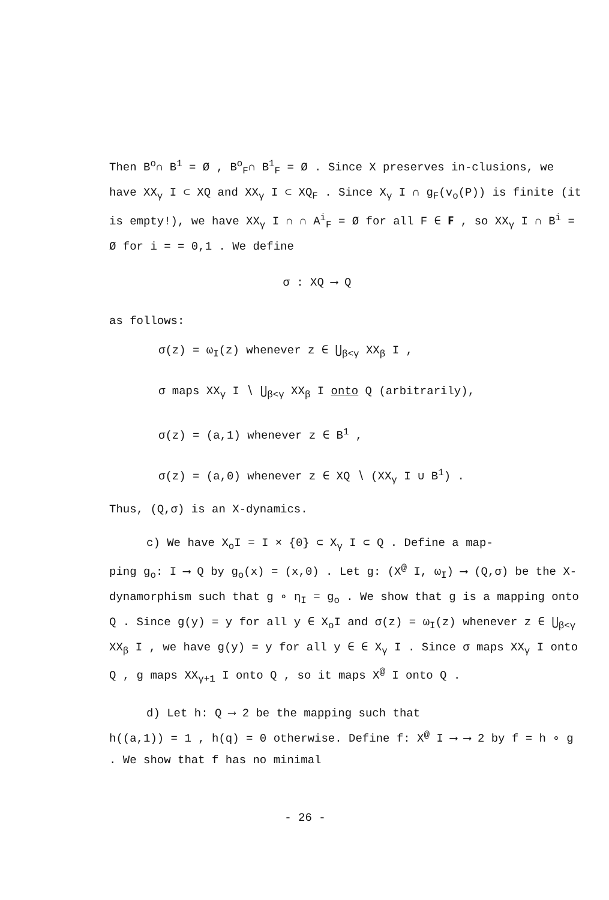Then B<sup>o</sup>∩ B<sup>1</sup> = Ø , B<sup>o</sup><sub>F</sub>∩ B<sup>1</sup><sub>F</sub> = Ø . Since X preserves in-clusions, we have XX<sub>γ</sub> I ⊂ XQ and XX<sub>γ</sub> I ⊂ XQ<sub>F</sub> . Since X<sub>γ</sub> I ∩ g<sub>F</sub>(v<sub>o</sub>(P)) is finite (it is empty!), we have XX<sub>γ</sub> I ∩ ∩ A<sup>i</sup><sub>F</sub> = Ø for all F ∈ 𝐅 , so XX<sub>γ</sub> I ∩ B<sup>i</sup> = Ø for i = = 0,1 . We define
σ : XQ ⟶ Q
as follows:
σ(z) = ω<sub>I</sub>(z) whenever z ∈ ⋃<sub>β<γ</sub> XX<sub>β</sub> I ,
σ maps XX<sub>γ</sub> I ∖ ⋃<sub>β<γ</sub> XX<sub>β</sub> I onto Q (arbitrarily),
σ(z) = (a,1) whenever z ∈ B<sup>1</sup> ,
σ(z) = (a,0) whenever z ∈ XQ ∖ (XX<sub>γ</sub> I ∪ B<sup>1</sup>) .
Thus, (Q,σ) is an X-dynamics.
c) We have X<sub>o</sub>I = I × {0} ⊂ X<sub>γ</sub> I ⊂ Q . Define a map-
ping g<sub>o</sub>: I ⟶ Q by g<sub>o</sub>(x) = (x,0) . Let g: (X<sup>@</sup> I, ω<sub>I</sub>) ⟶ (Q,σ) be the X-dynamorphism such that g ∘ η<sub>I</sub> = g<sub>o</sub> . We show that g is a mapping onto Q . Since g(y) = y for all y ∈ X<sub>o</sub>I and σ(z) = ω<sub>I</sub>(z) whenever z ∈ ⋃<sub>β<γ</sub> XX<sub>β</sub> I , we have g(y) = y for all y ∈ ∈ X<sub>γ</sub> I . Since σ maps XX<sub>γ</sub> I onto Q , g maps XX<sub>γ+1</sub> I onto Q , so it maps X<sup>@</sup> I onto Q .
d) Let h: Q ⟶ 2 be the mapping such that
h((a,1)) = 1 , h(q) = 0 otherwise. Define f: X<sup>@</sup> I ⟶ ⟶ 2 by f = h ∘ g . We show that f has no minimal
- 26 -